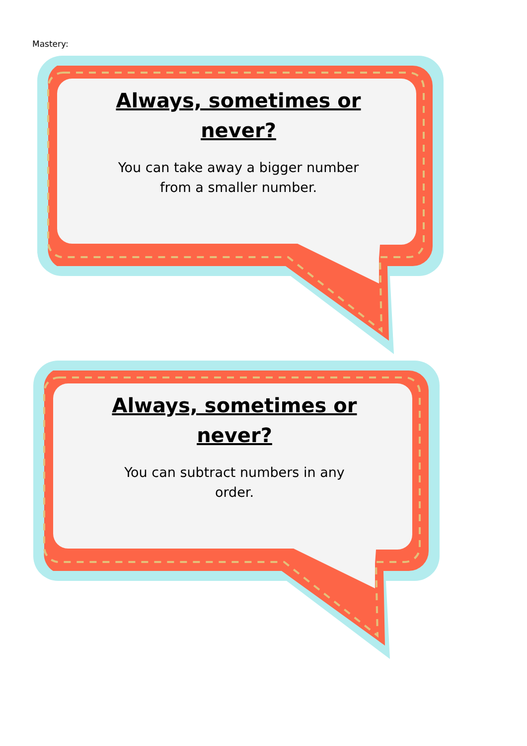Mastery:
Always, sometimes or
never?
You can take away a bigger number
from a smaller number.
Always, sometimes or
never?
You can subtract numbers in any
order.